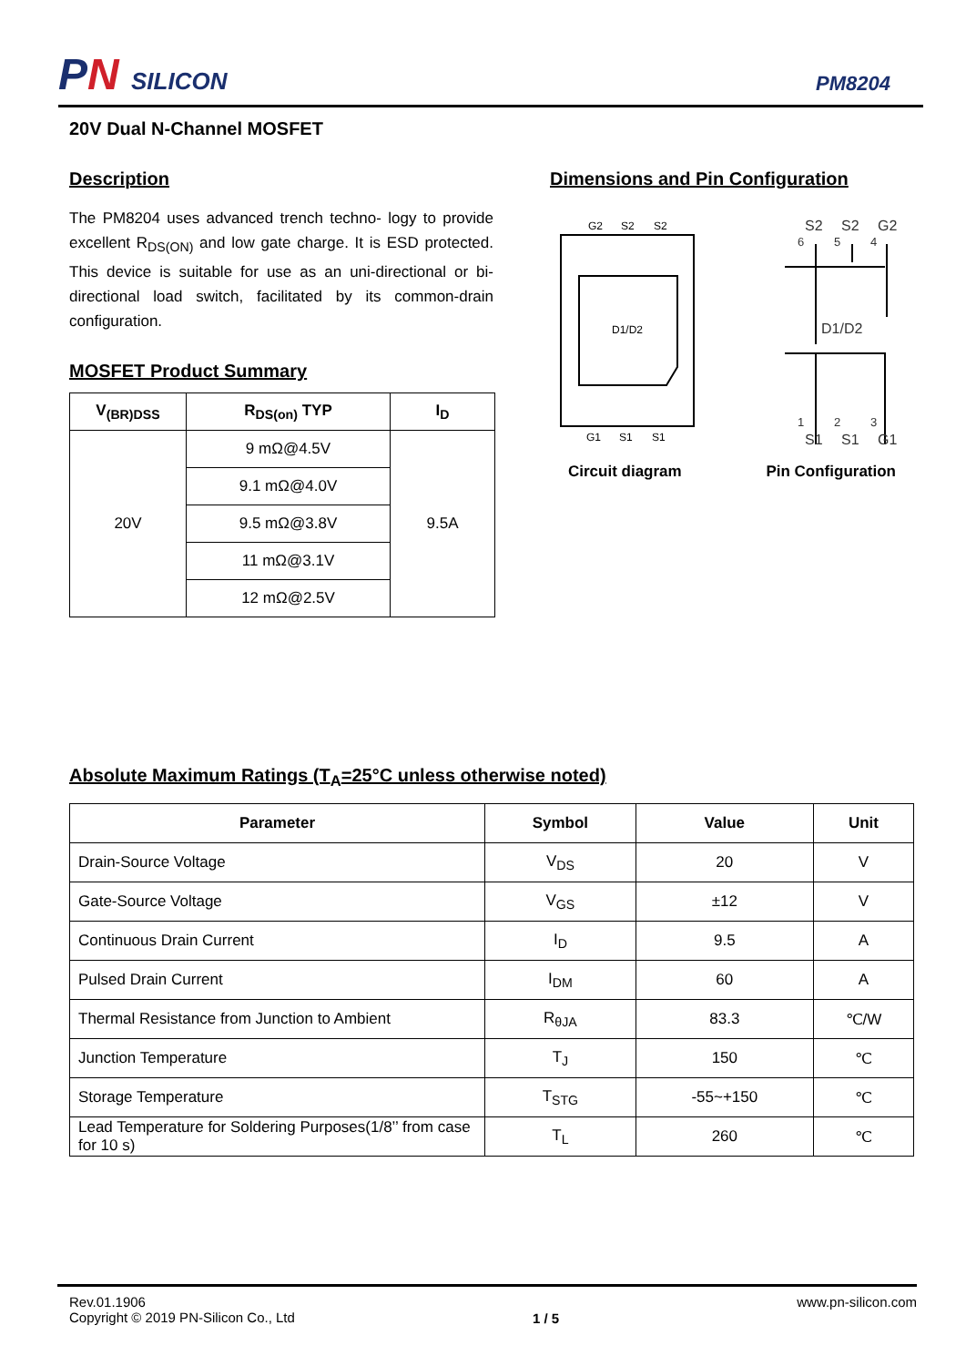PN SILICON
PM8204
20V Dual N-Channel MOSFET
Description
The PM8204 uses advanced trench techno- logy to provide excellent R<sub>DS(ON)</sub> and low gate charge. It is ESD protected. This device is suitable for use as an uni-directional or bi-directional load switch, facilitated by its common-drain configuration.
MOSFET Product Summary
| V<sub>(BR)DSS</sub> | R<sub>DS(on)</sub> TYP | I<sub>D</sub> |
| --- | --- | --- |
| 20V | 9 mΩ@4.5V | 9.5A |
| | 9.1 mΩ@4.0V | |
| | 9.5 mΩ@3.8V | |
| | 11 mΩ@3.1V | |
| | 12 mΩ@2.5V | |
Dimensions and Pin Configuration
G2
S2
S2
D1/D2
G1
S1
S1
S2
S2
G2
6
5
4
D1/D2
1
2
3
S1
S1
G1
Circuit diagram Pin Configuration
Absolute Maximum Ratings (T<sub>A</sub>=25°C unless otherwise noted)
| Parameter | Symbol | Value | Unit |
| --- | --- | --- | --- |
| Drain-Source Voltage | V<sub>DS</sub> | 20 | V |
| Gate-Source Voltage | V<sub>GS</sub> | ±12 | V |
| Continuous Drain Current | I<sub>D</sub> | 9.5 | A |
| Pulsed Drain Current | I<sub>DM</sub> | 60 | A |
| Thermal Resistance from Junction to Ambient | R<sub>θJA</sub> | 83.3 | ℃/W |
| Junction Temperature | T<sub>J</sub> | 150 | ℃ |
| Storage Temperature | T<sub>STG</sub> | -55~+150 | ℃ |
| Lead Temperature for Soldering Purposes(1/8’’ from case for 10 s) | T<sub>L</sub> | 260 | ℃ |
Rev.01.1906
Copyright © 2019 PN-Silicon Co., Ltd
1 / 5
www.pn-silicon.com